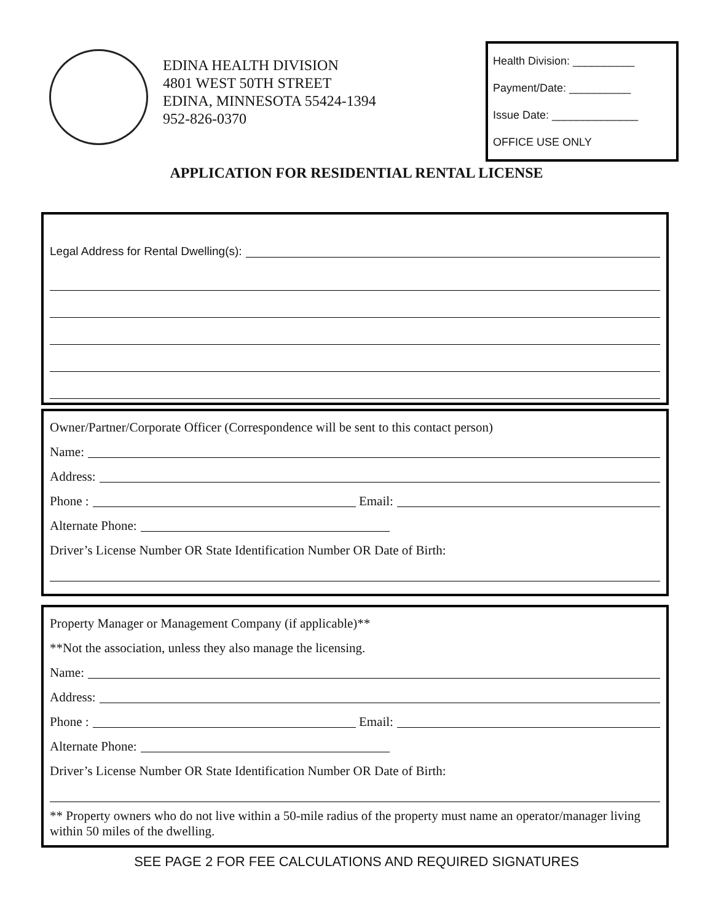EDINA HEALTH DIVISION
4801 WEST 50TH STREET
EDINA, MINNESOTA 55424-1394
952-826-0370
Health Division: __________
Payment/Date: __________
Issue Date: ______________
OFFICE USE ONLY
APPLICATION FOR RESIDENTIAL RENTAL LICENSE
Legal Address for Rental Dwelling(s):
Owner/Partner/Corporate Officer (Correspondence will be sent to this contact person)
Name:
Address:
Phone : Email:
Alternate Phone:
Driver’s License Number OR State Identification Number OR Date of Birth:
Property Manager or Management Company (if applicable)**
**Not the association, unless they also manage the licensing.
Name:
Address:
Phone : Email:
Alternate Phone:
Driver’s License Number OR State Identification Number OR Date of Birth:
** Property owners who do not live within a 50-mile radius of the property must name an operator/manager living within 50 miles of the dwelling.
SEE PAGE 2 FOR FEE CALCULATIONS AND REQUIRED SIGNATURES